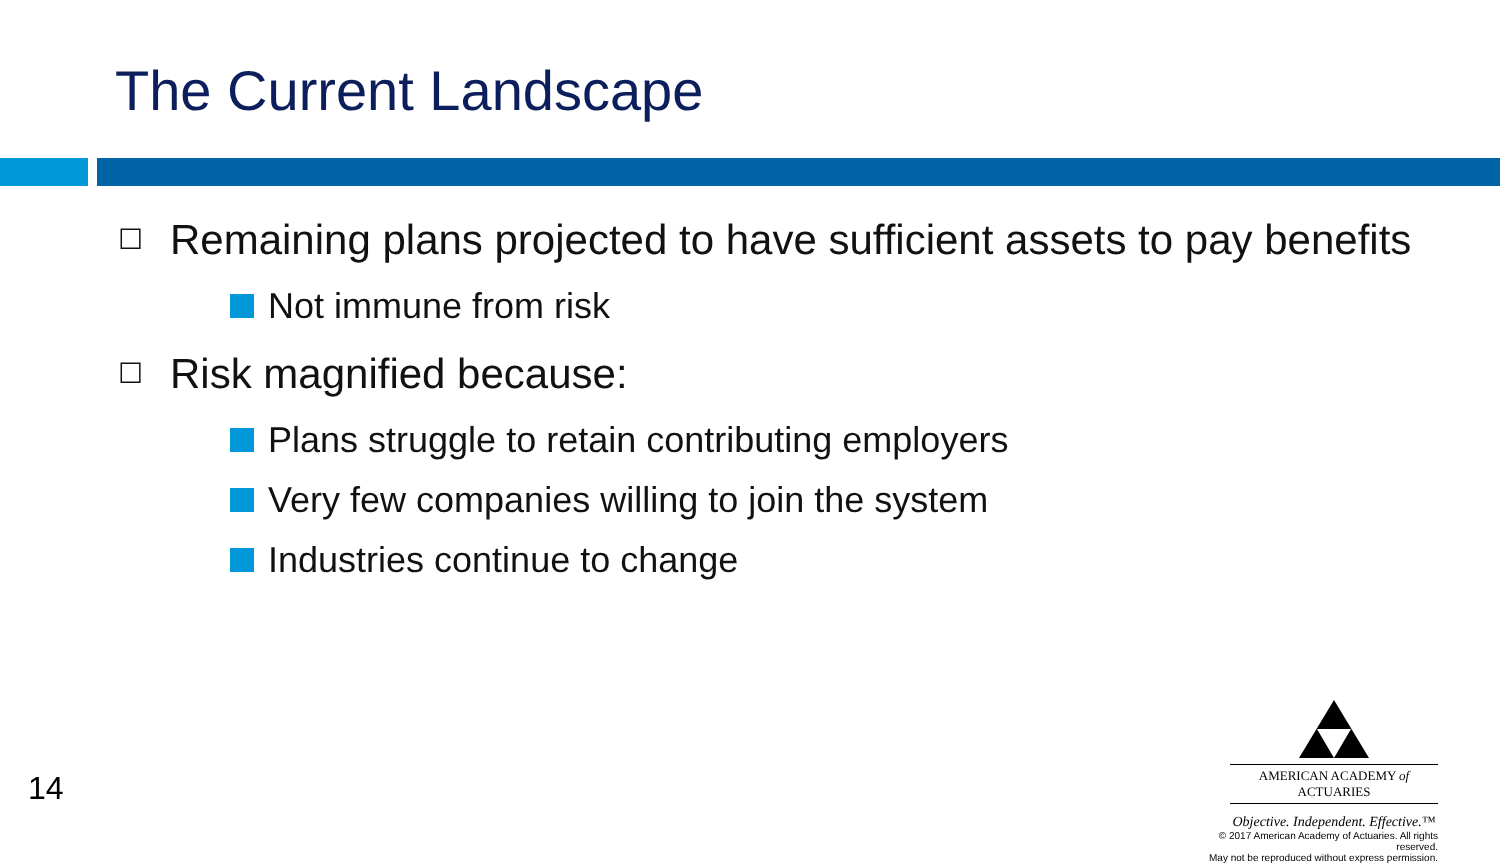The Current Landscape
☐ Remaining plans projected to have sufficient assets to pay benefits
Not immune from risk
☐ Risk magnified because:
Plans struggle to retain contributing employers
Very few companies willing to join the system
Industries continue to change
14
AMERICAN ACADEMY of ACTUARIES
Objective. Independent. Effective.™
© 2017 American Academy of Actuaries. All rights reserved.
May not be reproduced without express permission.